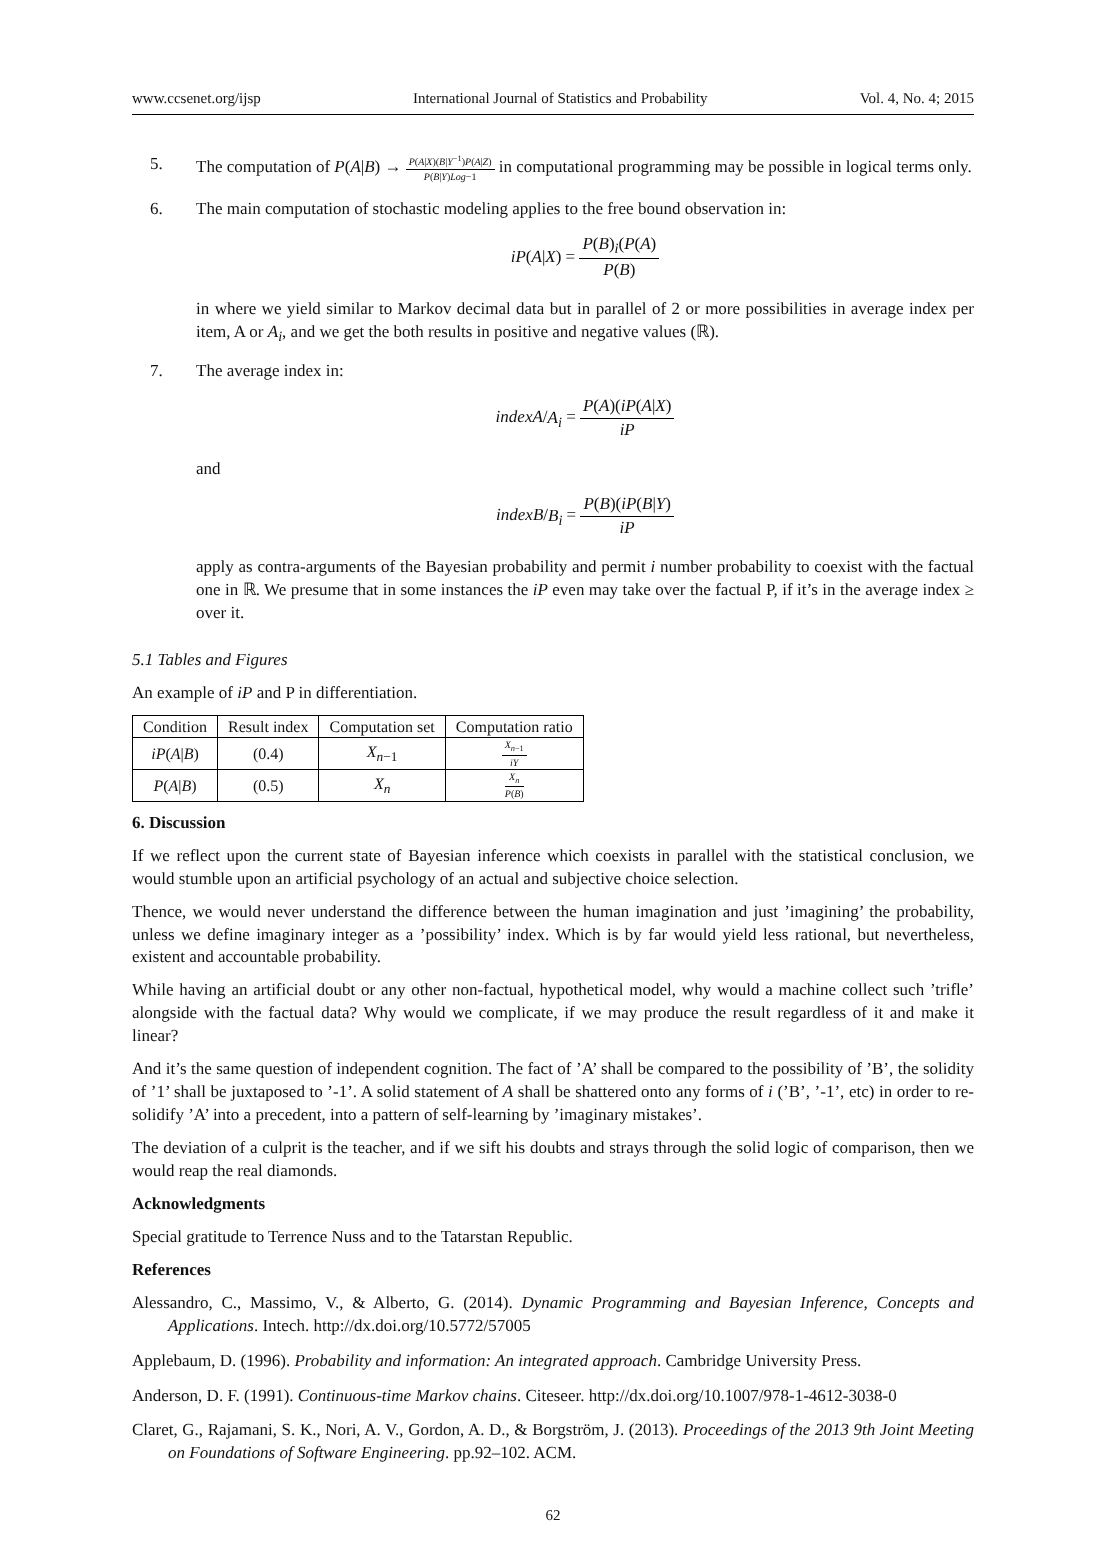www.ccsenet.org/ijsp International Journal of Statistics and Probability Vol. 4, No. 4; 2015
5. The computation of P(A|B) → P(A|X)(B|Y<sup>−1</sup>)P(A|Z) P(B|Y)Log−1 in computational programming may be possible in logical terms only.
6. The main computation of stochastic modeling applies to the free bound observation in:
iP(A|X) = P(B)<sub>i</sub>(P(A) P(B)
in where we yield similar to Markov decimal data but in parallel of 2 or more possibilities in average index per item, A or A<sub>i</sub>, and we get the both results in positive and negative values (ℝ).
7. The average index in:
indexA/A<sub>i</sub> = P(A)(iP(A|X) iP
and
indexB/B<sub>i</sub> = P(B)(iP(B|Y) iP
apply as contra-arguments of the Bayesian probability and permit i number probability to coexist with the factual one in ℝ. We presume that in some instances the iP even may take over the factual P, if it’s in the average index ≥ over it.
5.1 Tables and Figures
An example of iP and P in differentiation.
| Condition | Result index | Computation set | Computation ratio |
| --- | --- | --- | --- |
| iP ( A / B ) | (0.4) | X<sub>n−1</sub> | X<sub>n−1</sub> iY |
| P ( A / B ) | (0.5) | X<sub>n</sub> | X<sub>n</sub> P ( B ) |
6. Discussion
If we reflect upon the current state of Bayesian inference which coexists in parallel with the statistical conclusion, we would stumble upon an artificial psychology of an actual and subjective choice selection.
Thence, we would never understand the difference between the human imagination and just ’imagining’ the probability, unless we define imaginary integer as a ’possibility’ index. Which is by far would yield less rational, but nevertheless, existent and accountable probability.
While having an artificial doubt or any other non-factual, hypothetical model, why would a machine collect such ’trifle’ alongside with the factual data? Why would we complicate, if we may produce the result regardless of it and make it linear?
And it’s the same question of independent cognition. The fact of ’A’ shall be compared to the possibility of ’B’, the solidity of ’1’ shall be juxtaposed to ’-1’. A solid statement of A shall be shattered onto any forms of i (’B’, ’-1’, etc) in order to re-solidify ’A’ into a precedent, into a pattern of self-learning by ’imaginary mistakes’.
The deviation of a culprit is the teacher, and if we sift his doubts and strays through the solid logic of comparison, then we would reap the real diamonds.
Acknowledgments
Special gratitude to Terrence Nuss and to the Tatarstan Republic.
References
Alessandro, C., Massimo, V., & Alberto, G. (2014). Dynamic Programming and Bayesian Inference, Concepts and Applications. Intech. http://dx.doi.org/10.5772/57005
Applebaum, D. (1996). Probability and information: An integrated approach. Cambridge University Press.
Anderson, D. F. (1991). Continuous-time Markov chains. Citeseer. http://dx.doi.org/10.1007/978-1-4612-3038-0
Claret, G., Rajamani, S. K., Nori, A. V., Gordon, A. D., & Borgström, J. (2013). Proceedings of the 2013 9th Joint Meeting on Foundations of Software Engineering. pp.92–102. ACM.
62